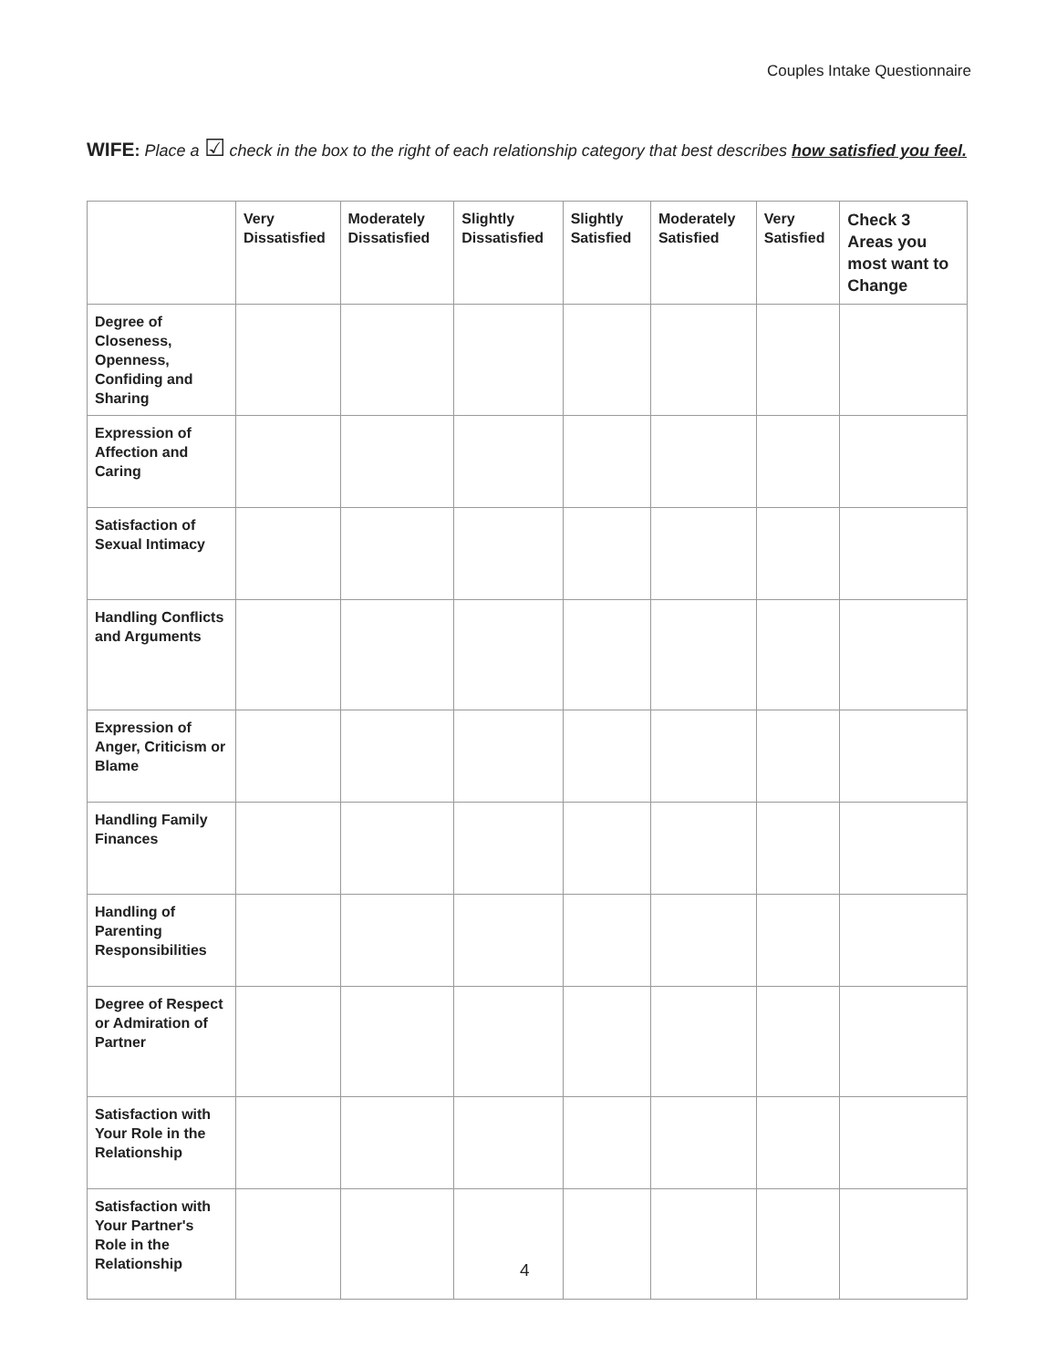Couples Intake Questionnaire
WIFE: Place a ☑ check in the box to the right of each relationship category that best describes how satisfied you feel.
| | Very Dissatisfied | Moderately Dissatisfied | Slightly Dissatisfied | Slightly Satisfied | Moderately Satisfied | Very Satisfied | Check 3 Areas you most want to Change |
| --- | --- | --- | --- | --- | --- | --- | --- |
| Degree of Closeness, Openness, Confiding and Sharing | | | | | | | |
| Expression of Affection and Caring | | | | | | | |
| Satisfaction of Sexual Intimacy | | | | | | | |
| Handling Conflicts and Arguments | | | | | | | |
| Expression of Anger, Criticism or Blame | | | | | | | |
| Handling Family Finances | | | | | | | |
| Handling of Parenting Responsibilities | | | | | | | |
| Degree of Respect or Admiration of Partner | | | | | | | |
| Satisfaction with Your Role in the Relationship | | | | | | | |
| Satisfaction with Your Partner's Role in the Relationship | | | | | | | |
4